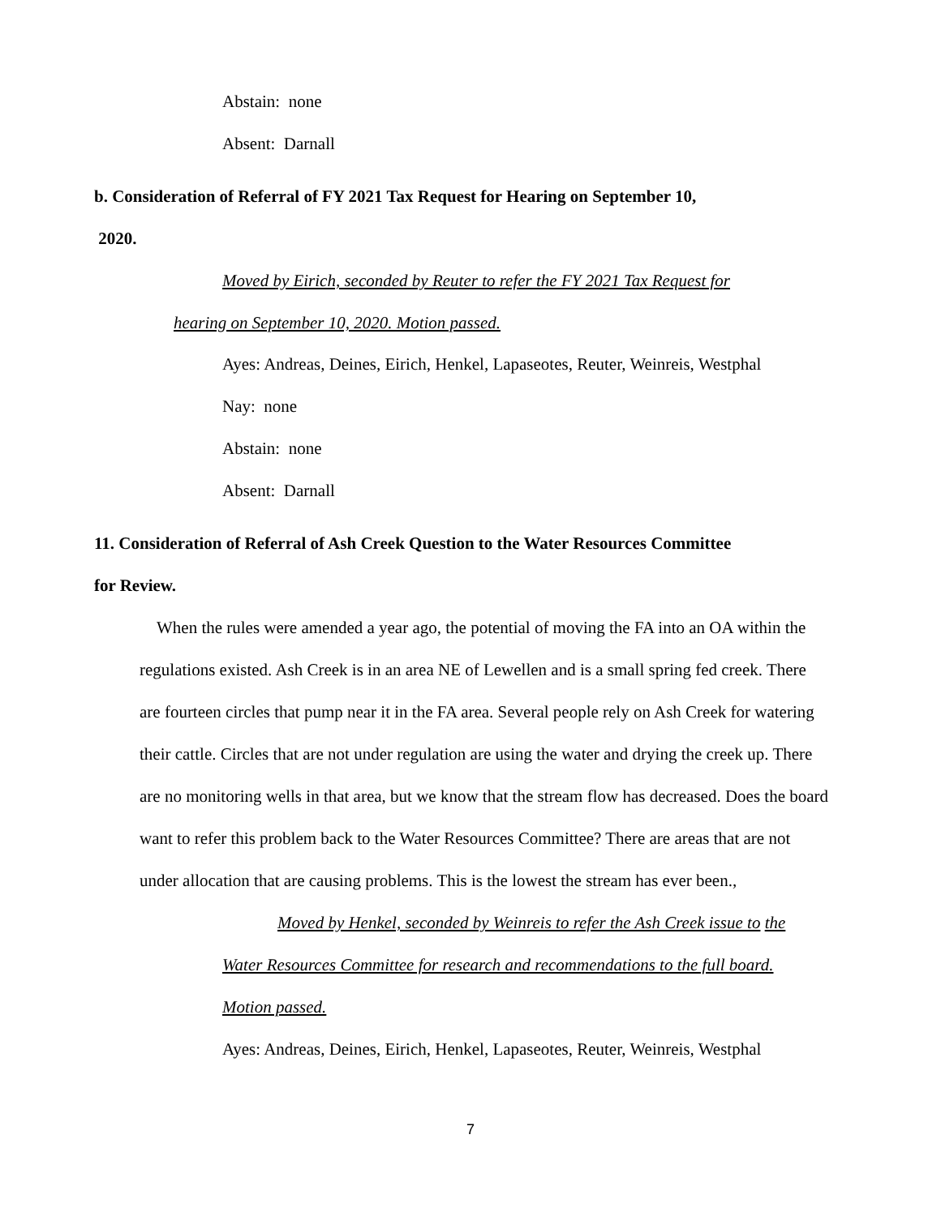Abstain: none
Absent: Darnall
b. Consideration of Referral of FY 2021 Tax Request for Hearing on September 10,
2020.
Moved by Eirich, seconded by Reuter to refer the FY 2021 Tax Request for
hearing on September 10, 2020. Motion passed.
Ayes: Andreas, Deines, Eirich, Henkel, Lapaseotes, Reuter, Weinreis, Westphal
Nay: none
Abstain: none
Absent: Darnall
11. Consideration of Referral of Ash Creek Question to the Water Resources Committee
for Review.
When the rules were amended a year ago, the potential of moving the FA into an OA within the regulations existed. Ash Creek is in an area NE of Lewellen and is a small spring fed creek. There are fourteen circles that pump near it in the FA area. Several people rely on Ash Creek for watering their cattle. Circles that are not under regulation are using the water and drying the creek up. There are no monitoring wells in that area, but we know that the stream flow has decreased. Does the board want to refer this problem back to the Water Resources Committee? There are areas that are not under allocation that are causing problems. This is the lowest the stream has ever been.,
Moved by Henkel, seconded by Weinreis to refer the Ash Creek issue to the Water Resources Committee for research and recommendations to the full board. Motion passed.
Ayes: Andreas, Deines, Eirich, Henkel, Lapaseotes, Reuter, Weinreis, Westphal
7